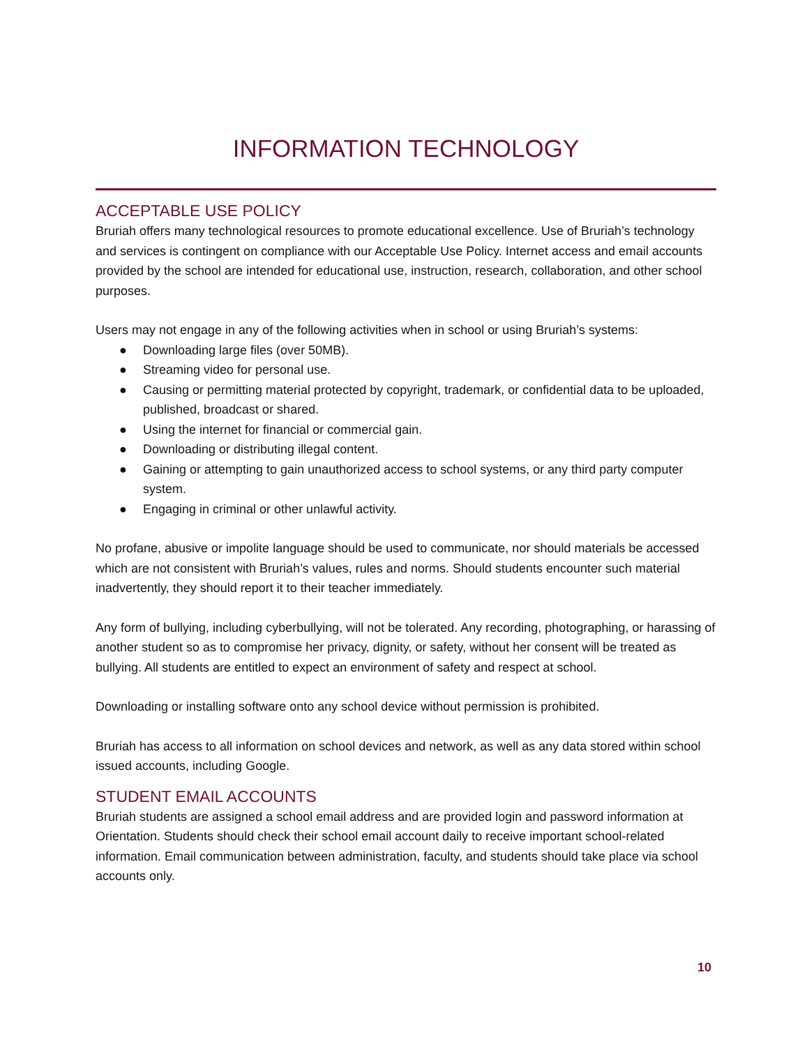INFORMATION TECHNOLOGY
ACCEPTABLE USE POLICY
Bruriah offers many technological resources to promote educational excellence. Use of Bruriah’s technology and services is contingent on compliance with our Acceptable Use Policy. Internet access and email accounts provided by the school are intended for educational use, instruction, research, collaboration, and other school purposes.
Users may not engage in any of the following activities when in school or using Bruriah’s systems:
● Downloading large files (over 50MB).
● Streaming video for personal use.
● Causing or permitting material protected by copyright, trademark, or confidential data to be uploaded, published, broadcast or shared.
● Using the internet for financial or commercial gain.
● Downloading or distributing illegal content.
● Gaining or attempting to gain unauthorized access to school systems, or any third party computer system.
● Engaging in criminal or other unlawful activity.
No profane, abusive or impolite language should be used to communicate, nor should materials be accessed which are not consistent with Bruriah’s values, rules and norms. Should students encounter such material inadvertently, they should report it to their teacher immediately.
Any form of bullying, including cyberbullying, will not be tolerated. Any recording, photographing, or harassing of another student so as to compromise her privacy, dignity, or safety, without her consent will be treated as bullying. All students are entitled to expect an environment of safety and respect at school.
Downloading or installing software onto any school device without permission is prohibited.
Bruriah has access to all information on school devices and network, as well as any data stored within school issued accounts, including Google.
STUDENT EMAIL ACCOUNTS
Bruriah students are assigned a school email address and are provided login and password information at Orientation. Students should check their school email account daily to receive important school-related information. Email communication between administration, faculty, and students should take place via school accounts only.
10